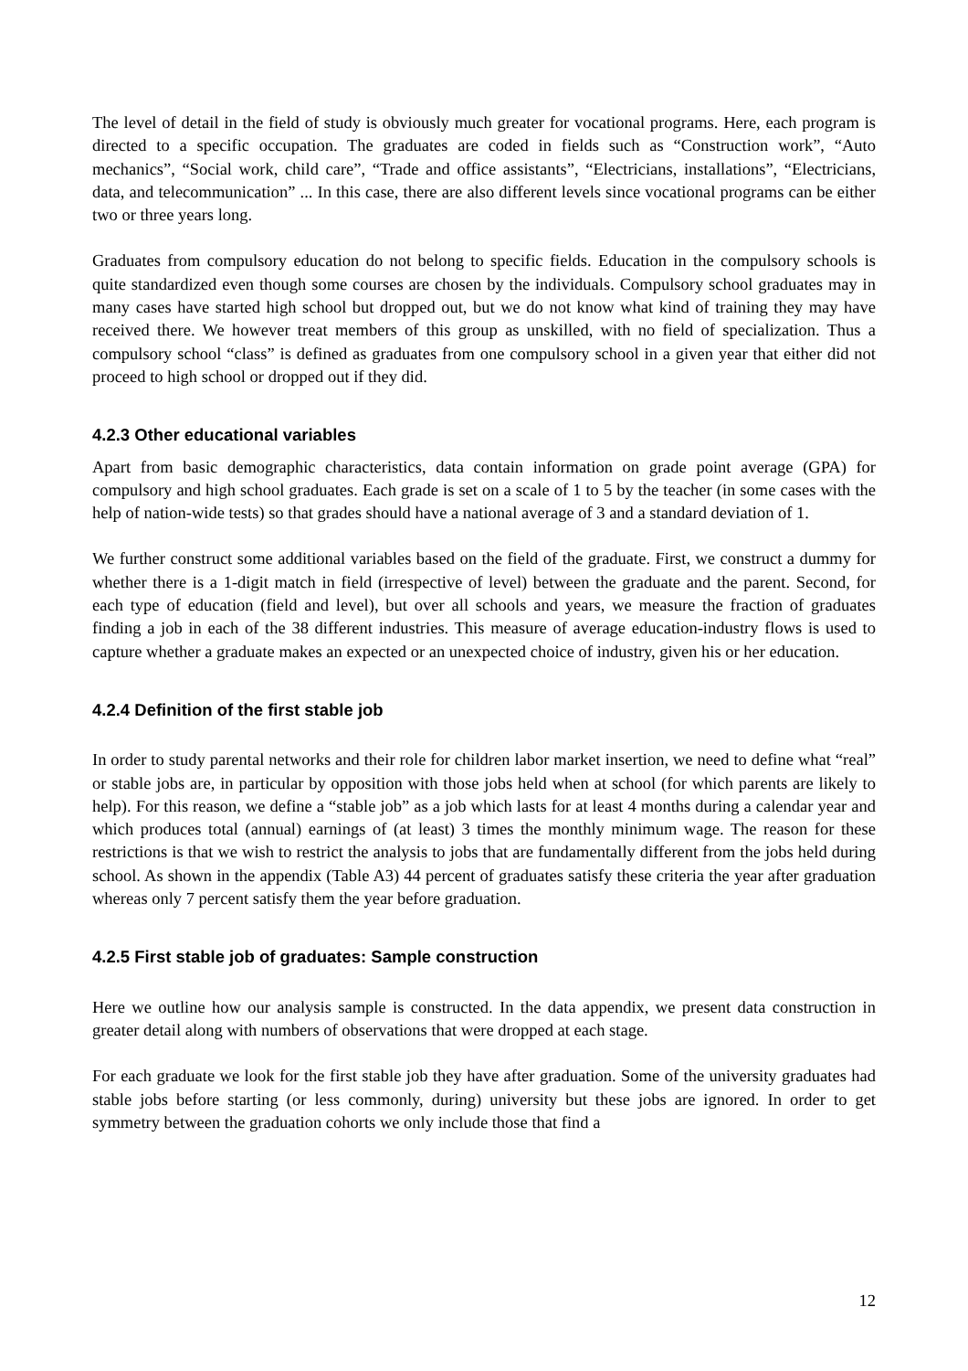The level of detail in the field of study is obviously much greater for vocational programs. Here, each program is directed to a specific occupation. The graduates are coded in fields such as “Construction work”, “Auto mechanics”, “Social work, child care”, “Trade and office assistants”, “Electricians, installations”, “Electricians, data, and telecommunication” ... In this case, there are also different levels since vocational programs can be either two or three years long.
Graduates from compulsory education do not belong to specific fields. Education in the compulsory schools is quite standardized even though some courses are chosen by the individuals. Compulsory school graduates may in many cases have started high school but dropped out, but we do not know what kind of training they may have received there. We however treat members of this group as unskilled, with no field of specialization. Thus a compulsory school “class” is defined as graduates from one compulsory school in a given year that either did not proceed to high school or dropped out if they did.
4.2.3 Other educational variables
Apart from basic demographic characteristics, data contain information on grade point average (GPA) for compulsory and high school graduates. Each grade is set on a scale of 1 to 5 by the teacher (in some cases with the help of nation-wide tests) so that grades should have a national average of 3 and a standard deviation of 1.
We further construct some additional variables based on the field of the graduate. First, we construct a dummy for whether there is a 1-digit match in field (irrespective of level) between the graduate and the parent. Second, for each type of education (field and level), but over all schools and years, we measure the fraction of graduates finding a job in each of the 38 different industries. This measure of average education-industry flows is used to capture whether a graduate makes an expected or an unexpected choice of industry, given his or her education.
4.2.4 Definition of the first stable job
In order to study parental networks and their role for children labor market insertion, we need to define what “real” or stable jobs are, in particular by opposition with those jobs held when at school (for which parents are likely to help). For this reason, we define a “stable job” as a job which lasts for at least 4 months during a calendar year and which produces total (annual) earnings of (at least) 3 times the monthly minimum wage. The reason for these restrictions is that we wish to restrict the analysis to jobs that are fundamentally different from the jobs held during school. As shown in the appendix (Table A3) 44 percent of graduates satisfy these criteria the year after graduation whereas only 7 percent satisfy them the year before graduation.
4.2.5 First stable job of graduates: Sample construction
Here we outline how our analysis sample is constructed. In the data appendix, we present data construction in greater detail along with numbers of observations that were dropped at each stage.
For each graduate we look for the first stable job they have after graduation. Some of the university graduates had stable jobs before starting (or less commonly, during) university but these jobs are ignored. In order to get symmetry between the graduation cohorts we only include those that find a
12